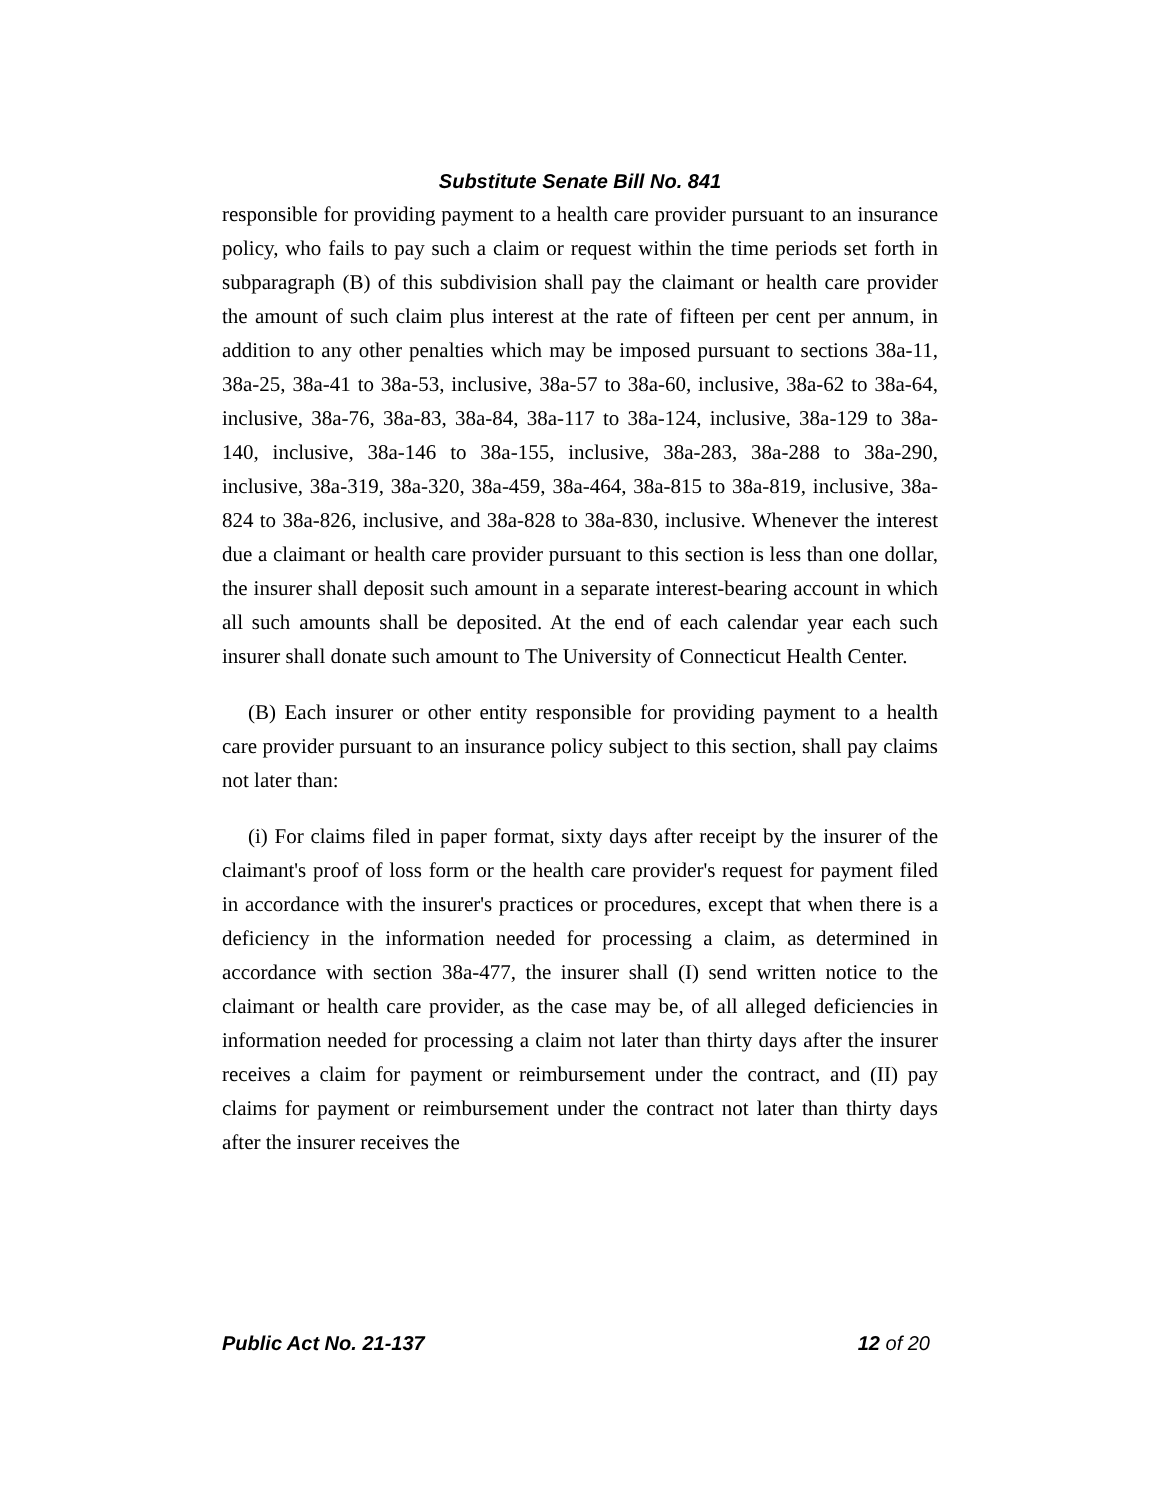Substitute Senate Bill No. 841
responsible for providing payment to a health care provider pursuant to an insurance policy, who fails to pay such a claim or request within the time periods set forth in subparagraph (B) of this subdivision shall pay the claimant or health care provider the amount of such claim plus interest at the rate of fifteen per cent per annum, in addition to any other penalties which may be imposed pursuant to sections 38a-11, 38a-25, 38a-41 to 38a-53, inclusive, 38a-57 to 38a-60, inclusive, 38a-62 to 38a-64, inclusive, 38a-76, 38a-83, 38a-84, 38a-117 to 38a-124, inclusive, 38a-129 to 38a-140, inclusive, 38a-146 to 38a-155, inclusive, 38a-283, 38a-288 to 38a-290, inclusive, 38a-319, 38a-320, 38a-459, 38a-464, 38a-815 to 38a-819, inclusive, 38a-824 to 38a-826, inclusive, and 38a-828 to 38a-830, inclusive. Whenever the interest due a claimant or health care provider pursuant to this section is less than one dollar, the insurer shall deposit such amount in a separate interest-bearing account in which all such amounts shall be deposited. At the end of each calendar year each such insurer shall donate such amount to The University of Connecticut Health Center.
(B) Each insurer or other entity responsible for providing payment to a health care provider pursuant to an insurance policy subject to this section, shall pay claims not later than:
(i) For claims filed in paper format, sixty days after receipt by the insurer of the claimant's proof of loss form or the health care provider's request for payment filed in accordance with the insurer's practices or procedures, except that when there is a deficiency in the information needed for processing a claim, as determined in accordance with section 38a-477, the insurer shall (I) send written notice to the claimant or health care provider, as the case may be, of all alleged deficiencies in information needed for processing a claim not later than thirty days after the insurer receives a claim for payment or reimbursement under the contract, and (II) pay claims for payment or reimbursement under the contract not later than thirty days after the insurer receives the
Public Act No. 21-137 12 of 20